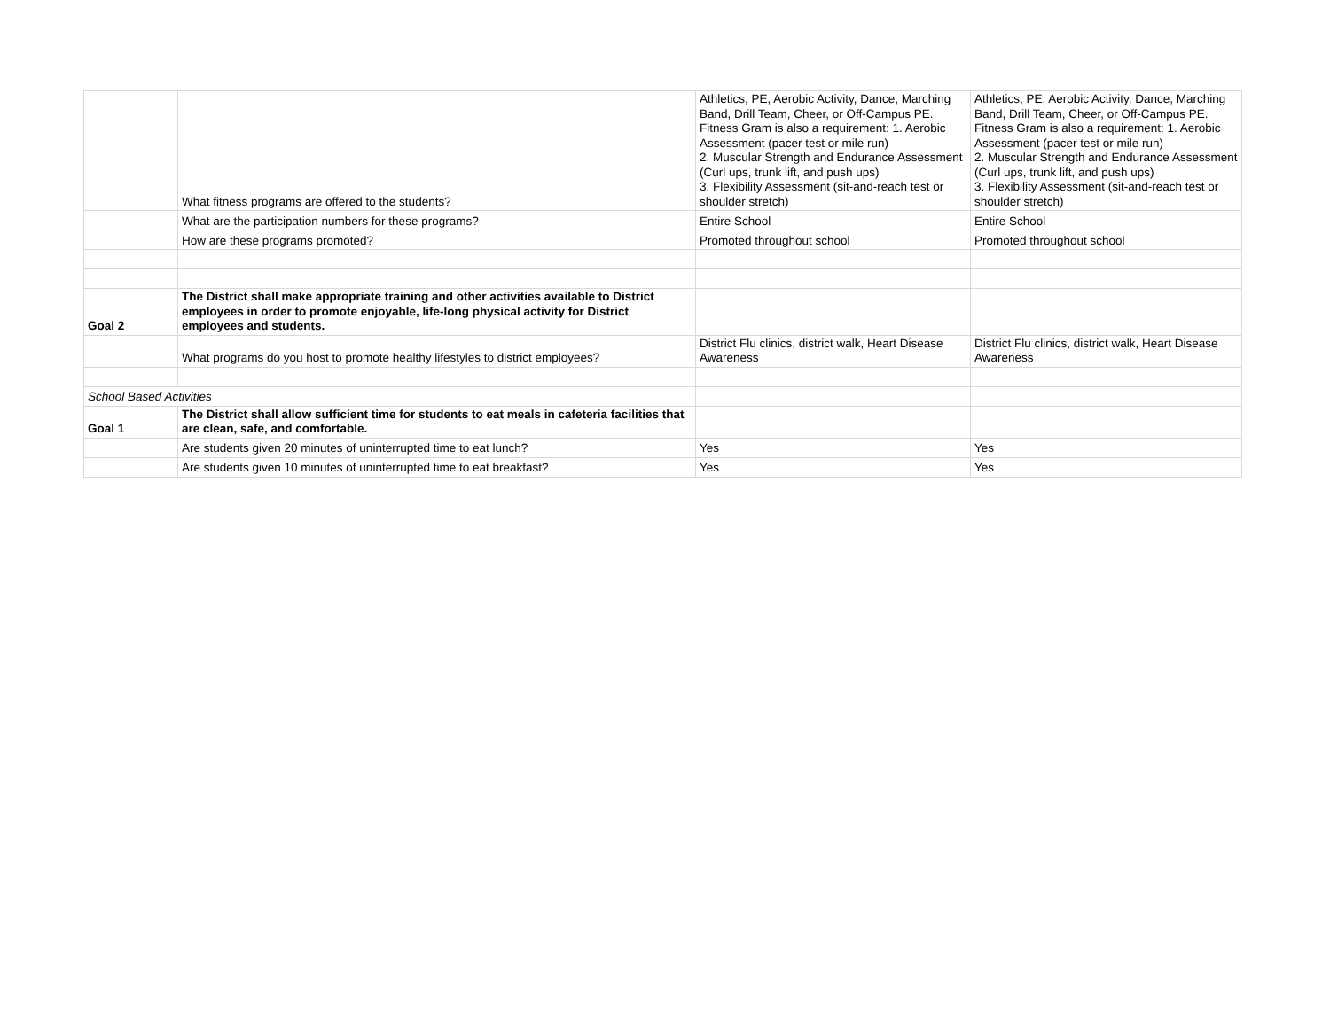| | What fitness programs are offered to the students? | Athletics, PE, Aerobic Activity, Dance, Marching Band, Drill Team, Cheer, or Off-Campus PE. Fitness Gram is also a requirement: 1. Aerobic Assessment (pacer test or mile run) 2. Muscular Strength and Endurance Assessment (Curl ups, trunk lift, and push ups) 3. Flexibility Assessment (sit-and-reach test or shoulder stretch) | Athletics, PE, Aerobic Activity, Dance, Marching Band, Drill Team, Cheer, or Off-Campus PE. Fitness Gram is also a requirement: 1. Aerobic Assessment (pacer test or mile run) 2. Muscular Strength and Endurance Assessment (Curl ups, trunk lift, and push ups) 3. Flexibility Assessment (sit-and-reach test or shoulder stretch) |
| | What are the participation numbers for these programs? | Entire School | Entire School |
| | How are these programs promoted? | Promoted throughout school | Promoted throughout school |
| Goal 2 | The District shall make appropriate training and other activities available to District employees in order to promote enjoyable, life-long physical activity for District employees and students. | | |
| | What programs do you host to promote healthy lifestyles to district employees? | District Flu clinics, district walk, Heart Disease Awareness | District Flu clinics, district walk, Heart Disease Awareness |
| School Based Activities | | | |
| Goal 1 | The District shall allow sufficient time for students to eat meals in cafeteria facilities that are clean, safe, and comfortable. | | |
| | Are students given 20 minutes of uninterrupted time to eat lunch? | Yes | Yes |
| | Are students given 10 minutes of uninterrupted time to eat breakfast? | Yes | Yes |